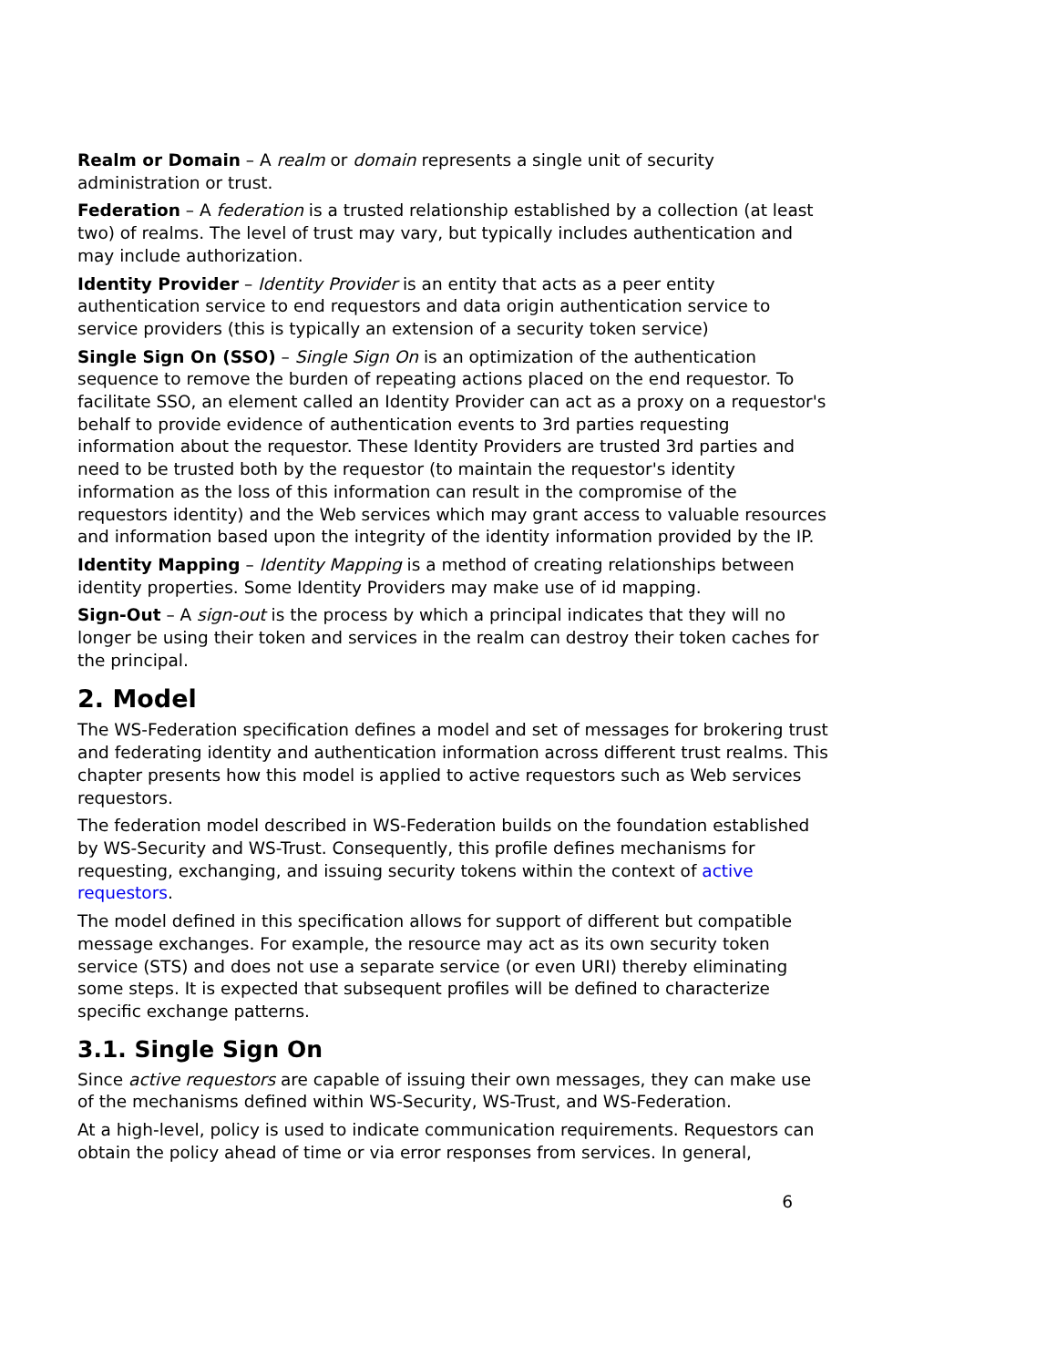Realm or Domain – A realm or domain represents a single unit of security administration or trust.
Federation – A federation is a trusted relationship established by a collection (at least two) of realms. The level of trust may vary, but typically includes authentication and may include authorization.
Identity Provider – Identity Provider is an entity that acts as a peer entity authentication service to end requestors and data origin authentication service to service providers (this is typically an extension of a security token service)
Single Sign On (SSO) – Single Sign On is an optimization of the authentication sequence to remove the burden of repeating actions placed on the end requestor. To facilitate SSO, an element called an Identity Provider can act as a proxy on a requestor's behalf to provide evidence of authentication events to 3rd parties requesting information about the requestor. These Identity Providers are trusted 3rd parties and need to be trusted both by the requestor (to maintain the requestor's identity information as the loss of this information can result in the compromise of the requestors identity) and the Web services which may grant access to valuable resources and information based upon the integrity of the identity information provided by the IP.
Identity Mapping – Identity Mapping is a method of creating relationships between identity properties. Some Identity Providers may make use of id mapping.
Sign-Out – A sign-out is the process by which a principal indicates that they will no longer be using their token and services in the realm can destroy their token caches for the principal.
2. Model
The WS-Federation specification defines a model and set of messages for brokering trust and federating identity and authentication information across different trust realms. This chapter presents how this model is applied to active requestors such as Web services requestors.
The federation model described in WS-Federation builds on the foundation established by WS-Security and WS-Trust. Consequently, this profile defines mechanisms for requesting, exchanging, and issuing security tokens within the context of active requestors.
The model defined in this specification allows for support of different but compatible message exchanges. For example, the resource may act as its own security token service (STS) and does not use a separate service (or even URI) thereby eliminating some steps. It is expected that subsequent profiles will be defined to characterize specific exchange patterns.
3.1. Single Sign On
Since active requestors are capable of issuing their own messages, they can make use of the mechanisms defined within WS-Security, WS-Trust, and WS-Federation.
At a high-level, policy is used to indicate communication requirements. Requestors can obtain the policy ahead of time or via error responses from services. In general,
6